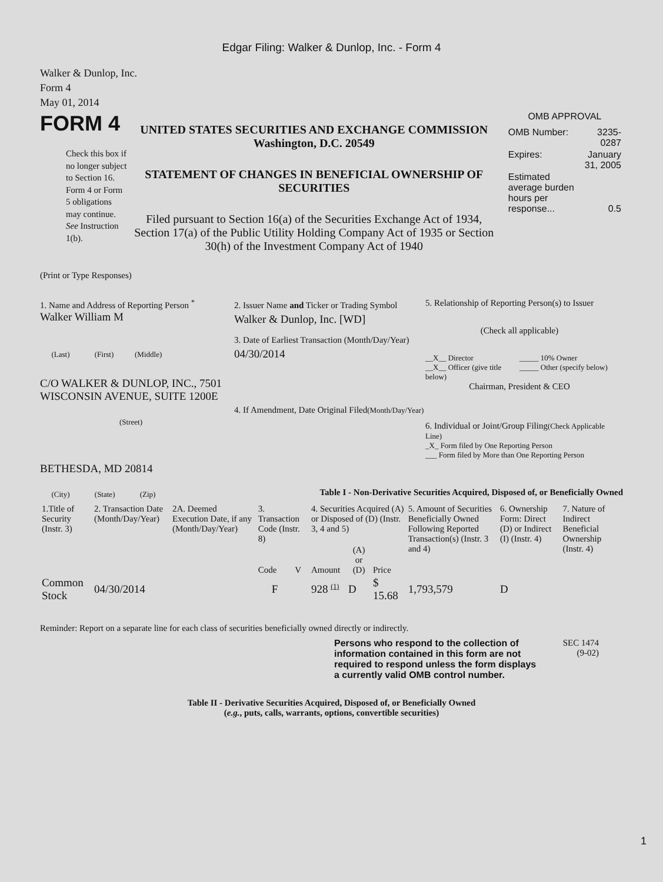Edgar Filing: Walker & Dunlop, Inc. - Form 4
Walker & Dunlop, Inc.
Form 4
May 01, 2014
FORM 4
Check this box if no longer subject to Section 16. Form 4 or Form 5 obligations may continue. See Instruction 1(b).
UNITED STATES SECURITIES AND EXCHANGE COMMISSION
Washington, D.C. 20549
STATEMENT OF CHANGES IN BENEFICIAL OWNERSHIP OF SECURITIES
Filed pursuant to Section 16(a) of the Securities Exchange Act of 1934, Section 17(a) of the Public Utility Holding Company Act of 1935 or Section 30(h) of the Investment Company Act of 1940
OMB APPROVAL
| OMB Number: | 3235-0287 |
| Expires: | January 31, 2005 |
| Estimated average burden hours per response... | 0.5 |
(Print or Type Responses)
1. Name and Address of Reporting Person <sup>*</sup>
Walker William M
(Last) (First) (Middle)
C/O WALKER & DUNLOP, INC., 7501 WISCONSIN AVENUE, SUITE 1200E
(Street)
BETHESDA, MD 20814
(City) (State) (Zip)
2. Issuer Name and Ticker or Trading Symbol
Walker & Dunlop, Inc. [WD]
3. Date of Earliest Transaction (Month/Day/Year)
04/30/2014
4. If Amendment, Date Original Filed(Month/Day/Year)
5. Relationship of Reporting Person(s) to Issuer
(Check all applicable)
__X__ Director
__X__ Officer (give title below)
_____ 10% Owner
_____ Other (specify below)
Chairman, President & CEO
6. Individual or Joint/Group Filing(Check Applicable Line)
_X_ Form filed by One Reporting Person
___ Form filed by More than One Reporting Person
Table I - Non-Derivative Securities Acquired, Disposed of, or Beneficially Owned
| 1.Title of Security (Instr. 3) | 2. Transaction Date (Month/Day/Year) | 2A. Deemed Execution Date, if any (Month/Day/Year) | 3. Transaction Code (Instr. 8) | | 4. Securities Acquired (A) or Disposed of (D) (Instr. 3, 4 and 5) | | | 5. Amount of Securities Beneficially Owned Following Reported Transaction(s) (Instr. 3 and 4) | 6. Ownership Form: Direct (D) or Indirect (I) (Instr. 4) | 7. Nature of Indirect Beneficial Ownership (Instr. 4) |
| --- | --- | --- | --- | --- | --- | --- | --- | --- | --- | --- |
| | | | Code | V | Amount | (A) or (D) | Price | | | |
| Common Stock | 04/30/2014 | | F | | 928 <sup>(1)</sup> | D | $ 15.68 | 1,793,579 | D | |
Reminder: Report on a separate line for each class of securities beneficially owned directly or indirectly.
Persons who respond to the collection of information contained in this form are not required to respond unless the form displays a currently valid OMB control number.
SEC 1474
(9-02)
Table II - Derivative Securities Acquired, Disposed of, or Beneficially Owned
(e.g., puts, calls, warrants, options, convertible securities)
1